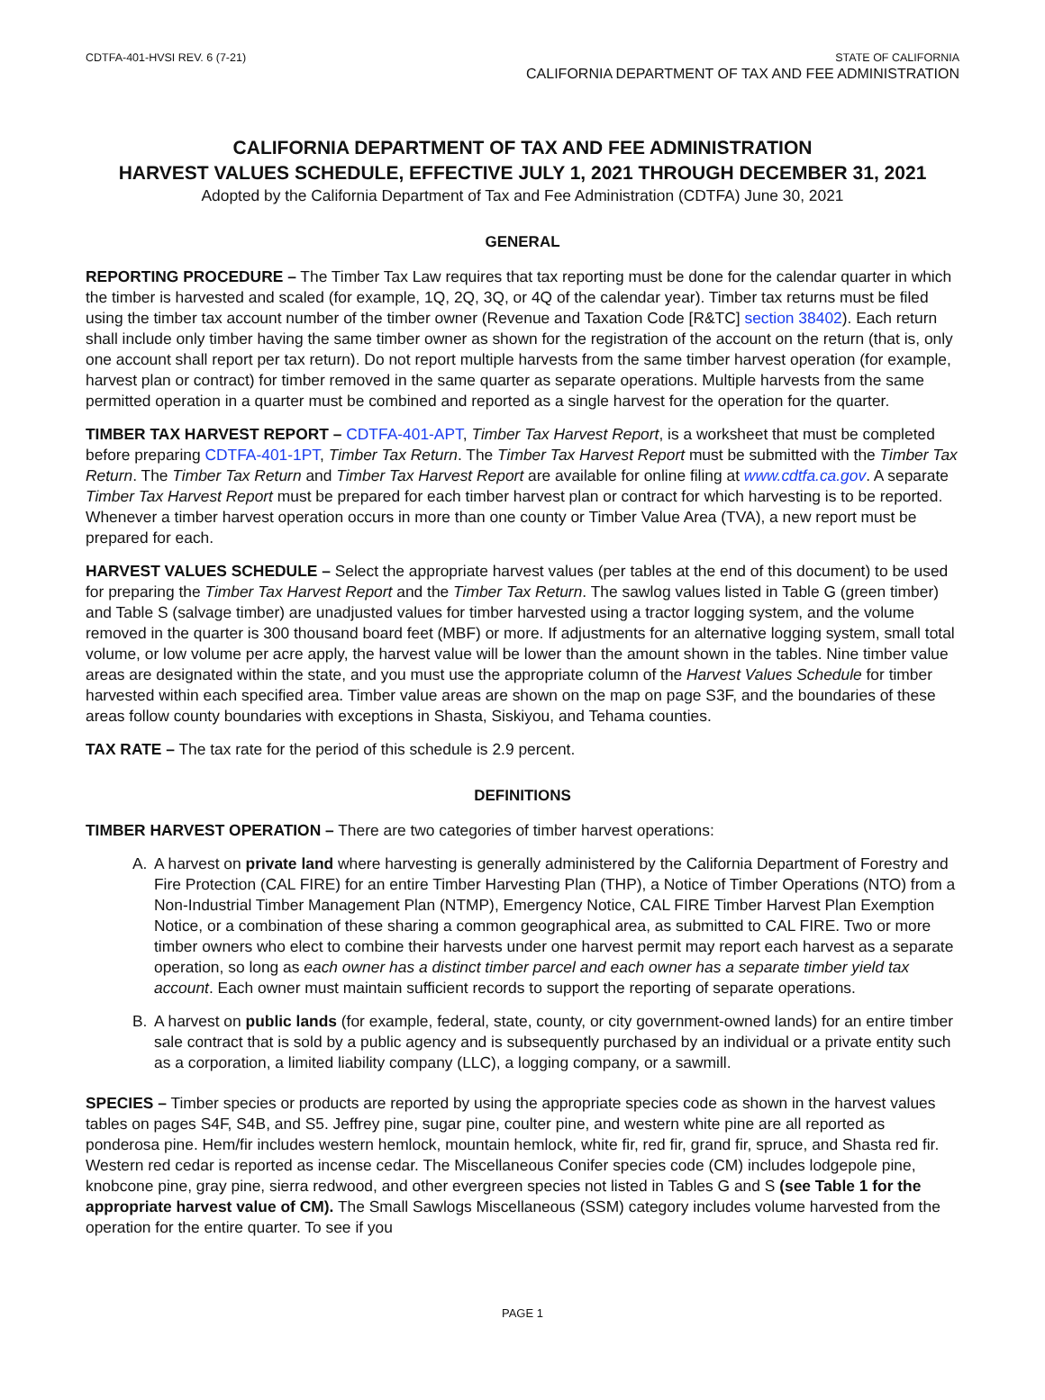CDTFA-401-HVSI REV. 6 (7-21) STATE OF CALIFORNIA
CALIFORNIA DEPARTMENT OF TAX AND FEE ADMINISTRATION
CALIFORNIA DEPARTMENT OF TAX AND FEE ADMINISTRATION
HARVEST VALUES SCHEDULE, EFFECTIVE JULY 1, 2021 THROUGH DECEMBER 31, 2021
Adopted by the California Department of Tax and Fee Administration (CDTFA) June 30, 2021
GENERAL
REPORTING PROCEDURE – The Timber Tax Law requires that tax reporting must be done for the calendar quarter in which the timber is harvested and scaled (for example, 1Q, 2Q, 3Q, or 4Q of the calendar year). Timber tax returns must be filed using the timber tax account number of the timber owner (Revenue and Taxation Code [R&TC] section 38402). Each return shall include only timber having the same timber owner as shown for the registration of the account on the return (that is, only one account shall report per tax return). Do not report multiple harvests from the same timber harvest operation (for example, harvest plan or contract) for timber removed in the same quarter as separate operations. Multiple harvests from the same permitted operation in a quarter must be combined and reported as a single harvest for the operation for the quarter.
TIMBER TAX HARVEST REPORT – CDTFA-401-APT, Timber Tax Harvest Report, is a worksheet that must be completed before preparing CDTFA-401-1PT, Timber Tax Return. The Timber Tax Harvest Report must be submitted with the Timber Tax Return. The Timber Tax Return and Timber Tax Harvest Report are available for online filing at www.cdtfa.ca.gov. A separate Timber Tax Harvest Report must be prepared for each timber harvest plan or contract for which harvesting is to be reported. Whenever a timber harvest operation occurs in more than one county or Timber Value Area (TVA), a new report must be prepared for each.
HARVEST VALUES SCHEDULE – Select the appropriate harvest values (per tables at the end of this document) to be used for preparing the Timber Tax Harvest Report and the Timber Tax Return. The sawlog values listed in Table G (green timber) and Table S (salvage timber) are unadjusted values for timber harvested using a tractor logging system, and the volume removed in the quarter is 300 thousand board feet (MBF) or more. If adjustments for an alternative logging system, small total volume, or low volume per acre apply, the harvest value will be lower than the amount shown in the tables. Nine timber value areas are designated within the state, and you must use the appropriate column of the Harvest Values Schedule for timber harvested within each specified area. Timber value areas are shown on the map on page S3F, and the boundaries of these areas follow county boundaries with exceptions in Shasta, Siskiyou, and Tehama counties.
TAX RATE – The tax rate for the period of this schedule is 2.9 percent.
DEFINITIONS
TIMBER HARVEST OPERATION – There are two categories of timber harvest operations:
A. A harvest on private land where harvesting is generally administered by the California Department of Forestry and Fire Protection (CAL FIRE) for an entire Timber Harvesting Plan (THP), a Notice of Timber Operations (NTO) from a Non-Industrial Timber Management Plan (NTMP), Emergency Notice, CAL FIRE Timber Harvest Plan Exemption Notice, or a combination of these sharing a common geographical area, as submitted to CAL FIRE. Two or more timber owners who elect to combine their harvests under one harvest permit may report each harvest as a separate operation, so long as each owner has a distinct timber parcel and each owner has a separate timber yield tax account. Each owner must maintain sufficient records to support the reporting of separate operations.
B. A harvest on public lands (for example, federal, state, county, or city government-owned lands) for an entire timber sale contract that is sold by a public agency and is subsequently purchased by an individual or a private entity such as a corporation, a limited liability company (LLC), a logging company, or a sawmill.
SPECIES – Timber species or products are reported by using the appropriate species code as shown in the harvest values tables on pages S4F, S4B, and S5. Jeffrey pine, sugar pine, coulter pine, and western white pine are all reported as ponderosa pine. Hem/fir includes western hemlock, mountain hemlock, white fir, red fir, grand fir, spruce, and Shasta red fir. Western red cedar is reported as incense cedar. The Miscellaneous Conifer species code (CM) includes lodgepole pine, knobcone pine, gray pine, sierra redwood, and other evergreen species not listed in Tables G and S (see Table 1 for the appropriate harvest value of CM). The Small Sawlogs Miscellaneous (SSM) category includes volume harvested from the operation for the entire quarter. To see if you
PAGE 1